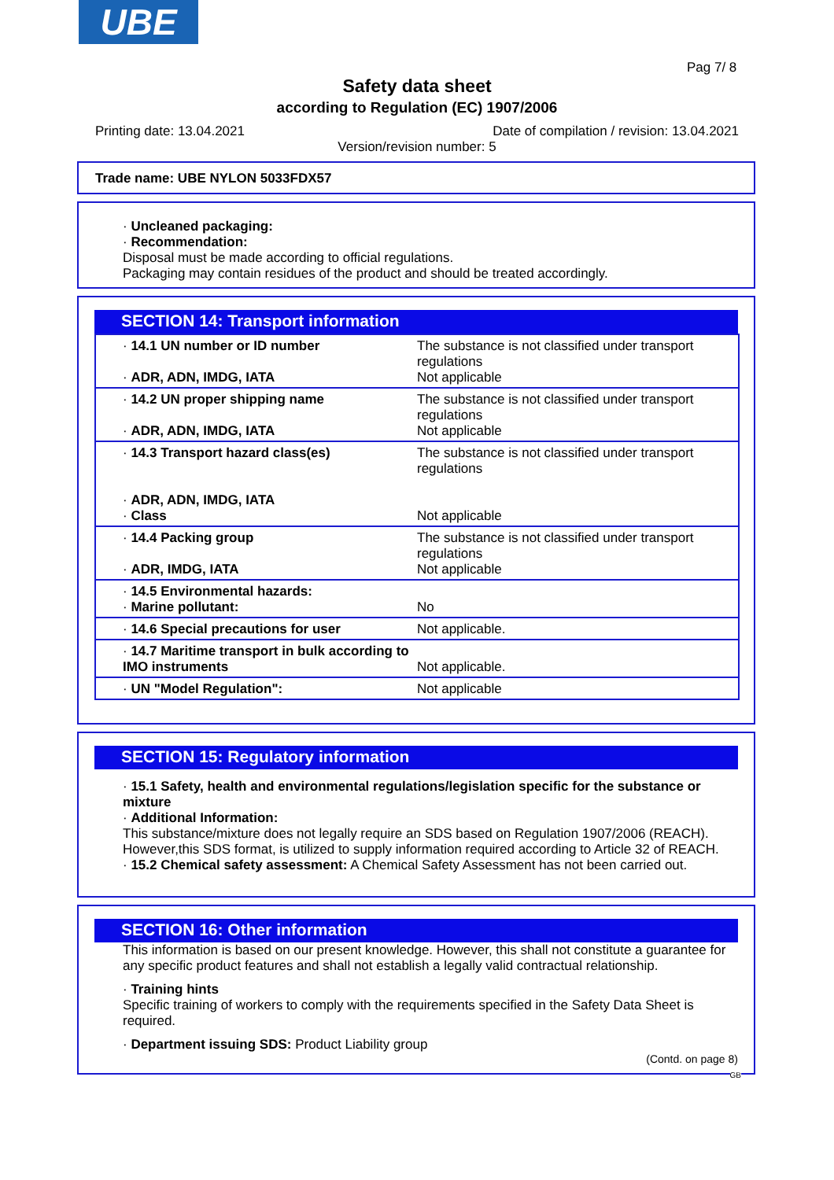UBE
Pag 7/ 8
Safety data sheet
according to Regulation (EC) 1907/2006
Printing date: 13.04.2021
Date of compilation / revision: 13.04.2021
Version/revision number: 5
Trade name: UBE NYLON 5033FDX57
· Uncleaned packaging:
· Recommendation:
Disposal must be made according to official regulations.
Packaging may contain residues of the product and should be treated accordingly.
SECTION 14: Transport information
| · 14.1 UN number or ID number · ADR, ADN, IMDG, IATA | The substance is not classified under transport regulations Not applicable |
| · 14.2 UN proper shipping name · ADR, ADN, IMDG, IATA | The substance is not classified under transport regulations Not applicable |
| · 14.3 Transport hazard class(es) · ADR, ADN, IMDG, IATA · Class | The substance is not classified under transport regulations Not applicable |
| · 14.4 Packing group · ADR, IMDG, IATA | The substance is not classified under transport regulations Not applicable |
| · 14.5 Environmental hazards: · Marine pollutant: | No |
| · 14.6 Special precautions for user | Not applicable. |
| · 14.7 Maritime transport in bulk according to IMO instruments | Not applicable. |
| · UN "Model Regulation": | Not applicable |
SECTION 15: Regulatory information
· 15.1 Safety, health and environmental regulations/legislation specific for the substance or mixture
· Additional Information:
This substance/mixture does not legally require an SDS based on Regulation 1907/2006 (REACH). However,this SDS format, is utilized to supply information required according to Article 32 of REACH.
· 15.2 Chemical safety assessment: A Chemical Safety Assessment has not been carried out.
SECTION 16: Other information
This information is based on our present knowledge. However, this shall not constitute a guarantee for any specific product features and shall not establish a legally valid contractual relationship.
· Training hints
Specific training of workers to comply with the requirements specified in the Safety Data Sheet is required.
· Department issuing SDS: Product Liability group
(Contd. on page 8)
GB